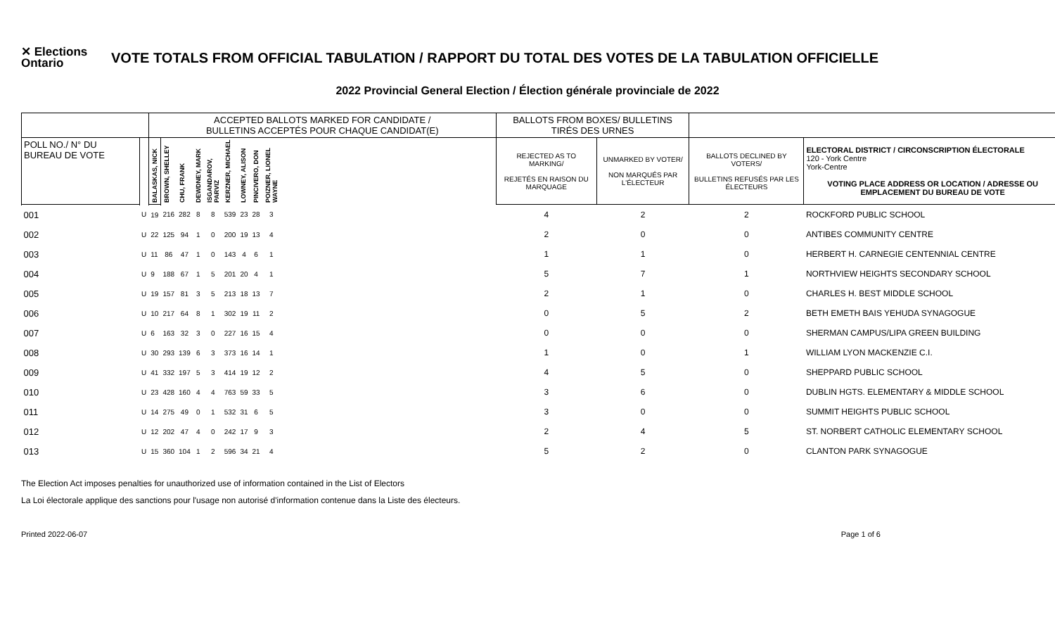✕ Elections Ontario
VOTE TOTALS FROM OFFICIAL TABULATION / RAPPORT DU TOTAL DES VOTES DE LA TABULATION OFFICIELLE
2022 Provincial General Election / Élection générale provinciale de 2022
| | | ACCEPTED BALLOTS MARKED FOR CANDIDATE / BULLETINS ACCEPTÉS POUR CHAQUE CANDIDAT(E) | | | | | | | | | | BALLOTS FROM BOXES/ BULLETINS TIRÉS DES URNES | | | |
| POLL NO./ N° DU BUREAU DE VOTE | | BALASKAS, NICK | BROWN, SHELLEY | CHU, FRANK | DEWDNEY, MARK | ISGANDAROV, PARVIZ | KERZNER, MICHAEL | LOWNEY, ALISON | PINCIVERO, DON | POIZNER, LIONEL WAYNE | | REJECTED AS TO MARKING/ REJETÉS EN RAISON DU MARQUAGE | UNMARKED BY VOTER/ NON MARQUÉS PAR L'ÉLECTEUR | BALLOTS DECLINED BY VOTERS/ BULLETINS REFUSÉS PAR LES ÉLECTEURS | ELECTORAL DISTRICT / CIRCONSCRIPTION ÉLECTORALE 120 - York Centre York-Centre VOTING PLACE ADDRESS OR LOCATION / ADRESSE OU EMPLACEMENT DU BUREAU DE VOTE |
| 001 | U | 19 | 216 | 282 | 8 | 8 | 539 | 23 | 28 | 3 | | 4 | 2 | 2 | ROCKFORD PUBLIC SCHOOL |
| 002 | U | 22 | 125 | 94 | 1 | 0 | 200 | 19 | 13 | 4 | | 2 | 0 | 0 | ANTIBES COMMUNITY CENTRE |
| 003 | U | 11 | 86 | 47 | 1 | 0 | 143 | 4 | 6 | 1 | | 1 | 1 | 0 | HERBERT H. CARNEGIE CENTENNIAL CENTRE |
| 004 | U | 9 | 188 | 67 | 1 | 5 | 201 | 20 | 4 | 1 | | 5 | 7 | 1 | NORTHVIEW HEIGHTS SECONDARY SCHOOL |
| 005 | U | 19 | 157 | 81 | 3 | 5 | 213 | 18 | 13 | 7 | | 2 | 1 | 0 | CHARLES H. BEST MIDDLE SCHOOL |
| 006 | U | 10 | 217 | 64 | 8 | 1 | 302 | 19 | 11 | 2 | | 0 | 5 | 2 | BETH EMETH BAIS YEHUDA SYNAGOGUE |
| 007 | U | 6 | 163 | 32 | 3 | 0 | 227 | 16 | 15 | 4 | | 0 | 0 | 0 | SHERMAN CAMPUS/LIPA GREEN BUILDING |
| 008 | U | 30 | 293 | 139 | 6 | 3 | 373 | 16 | 14 | 1 | | 1 | 0 | 1 | WILLIAM LYON MACKENZIE C.I. |
| 009 | U | 41 | 332 | 197 | 5 | 3 | 414 | 19 | 12 | 2 | | 4 | 5 | 0 | SHEPPARD PUBLIC SCHOOL |
| 010 | U | 23 | 428 | 160 | 4 | 4 | 763 | 59 | 33 | 5 | | 3 | 6 | 0 | DUBLIN HGTS. ELEMENTARY & MIDDLE SCHOOL |
| 011 | U | 14 | 275 | 49 | 0 | 1 | 532 | 31 | 6 | 5 | | 3 | 0 | 0 | SUMMIT HEIGHTS PUBLIC SCHOOL |
| 012 | U | 12 | 202 | 47 | 4 | 0 | 242 | 17 | 9 | 3 | | 2 | 4 | 5 | ST. NORBERT CATHOLIC ELEMENTARY SCHOOL |
| 013 | U | 15 | 360 | 104 | 1 | 2 | 596 | 34 | 21 | 4 | | 5 | 2 | 0 | CLANTON PARK SYNAGOGUE |
The Election Act imposes penalties for unauthorized use of information contained in the List of Electors
La Loi électorale applique des sanctions pour l'usage non autorisé d'information contenue dans la Liste des électeurs.
Printed 2022-06-07 Page 1 of 6